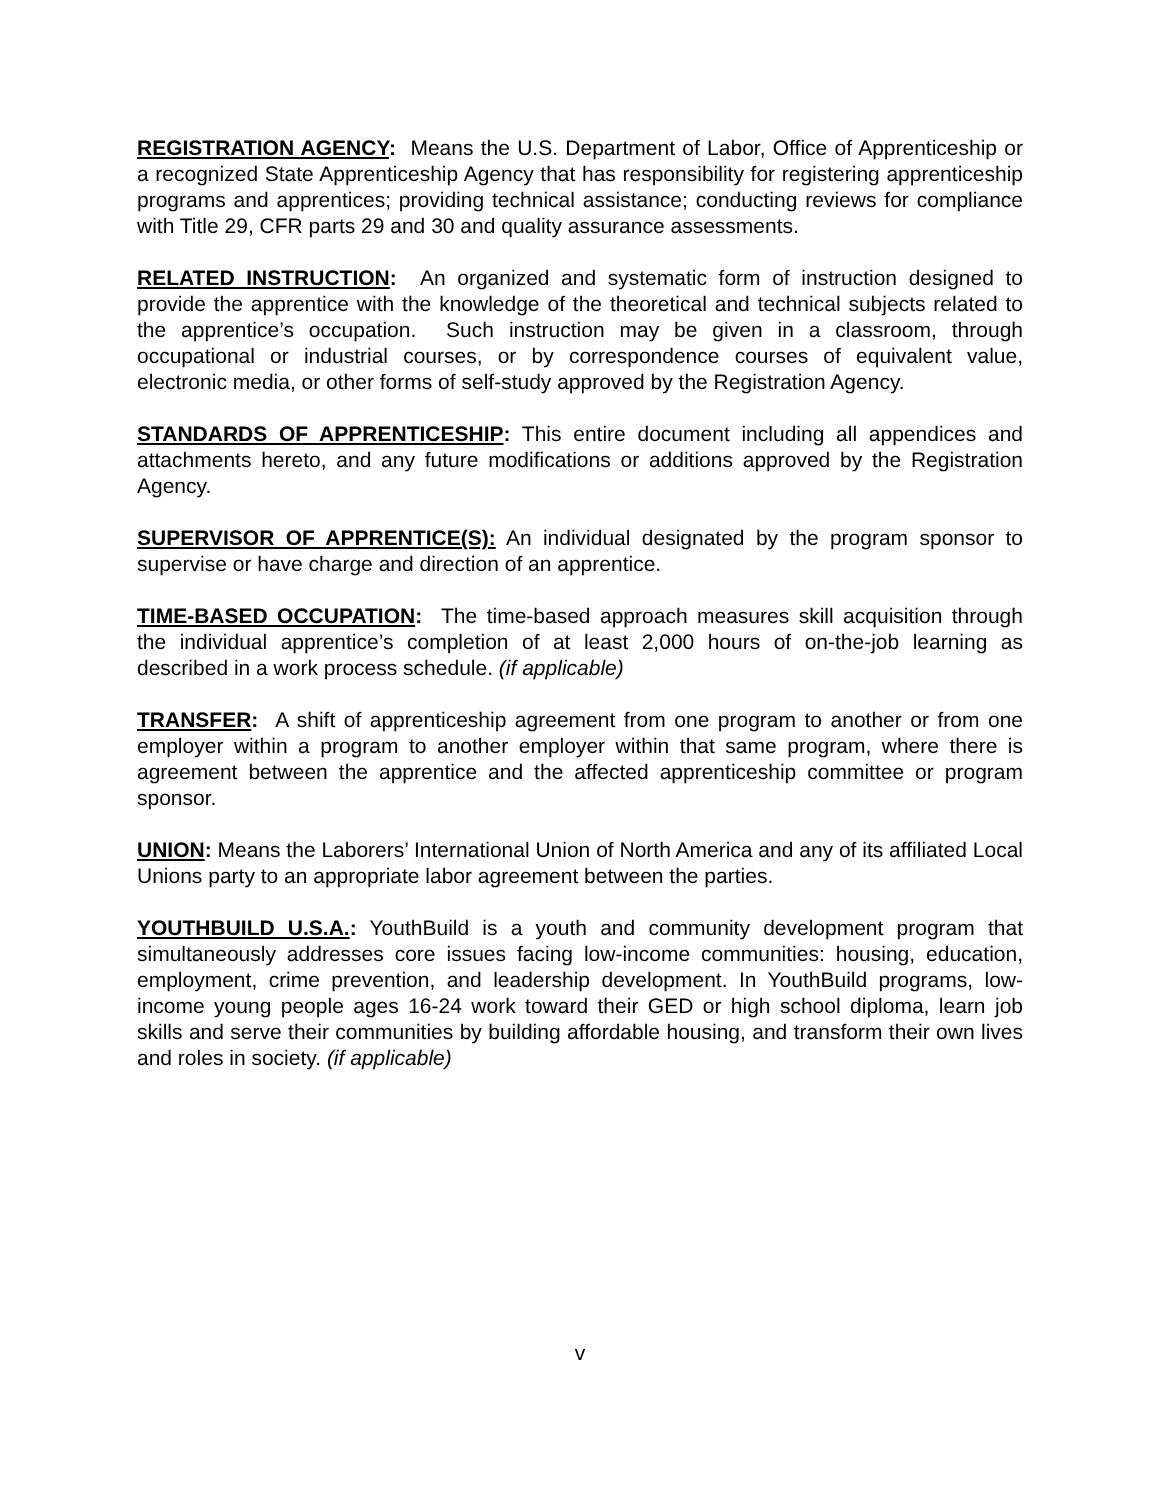REGISTRATION AGENCY: Means the U.S. Department of Labor, Office of Apprenticeship or a recognized State Apprenticeship Agency that has responsibility for registering apprenticeship programs and apprentices; providing technical assistance; conducting reviews for compliance with Title 29, CFR parts 29 and 30 and quality assurance assessments.
RELATED INSTRUCTION: An organized and systematic form of instruction designed to provide the apprentice with the knowledge of the theoretical and technical subjects related to the apprentice’s occupation. Such instruction may be given in a classroom, through occupational or industrial courses, or by correspondence courses of equivalent value, electronic media, or other forms of self-study approved by the Registration Agency.
STANDARDS OF APPRENTICESHIP: This entire document including all appendices and attachments hereto, and any future modifications or additions approved by the Registration Agency.
SUPERVISOR OF APPRENTICE(S): An individual designated by the program sponsor to supervise or have charge and direction of an apprentice.
TIME-BASED OCCUPATION: The time-based approach measures skill acquisition through the individual apprentice’s completion of at least 2,000 hours of on-the-job learning as described in a work process schedule. (if applicable)
TRANSFER: A shift of apprenticeship agreement from one program to another or from one employer within a program to another employer within that same program, where there is agreement between the apprentice and the affected apprenticeship committee or program sponsor.
UNION: Means the Laborers’ International Union of North America and any of its affiliated Local Unions party to an appropriate labor agreement between the parties.
YOUTHBUILD U.S.A.: YouthBuild is a youth and community development program that simultaneously addresses core issues facing low-income communities: housing, education, employment, crime prevention, and leadership development. In YouthBuild programs, low-income young people ages 16-24 work toward their GED or high school diploma, learn job skills and serve their communities by building affordable housing, and transform their own lives and roles in society. (if applicable)
v